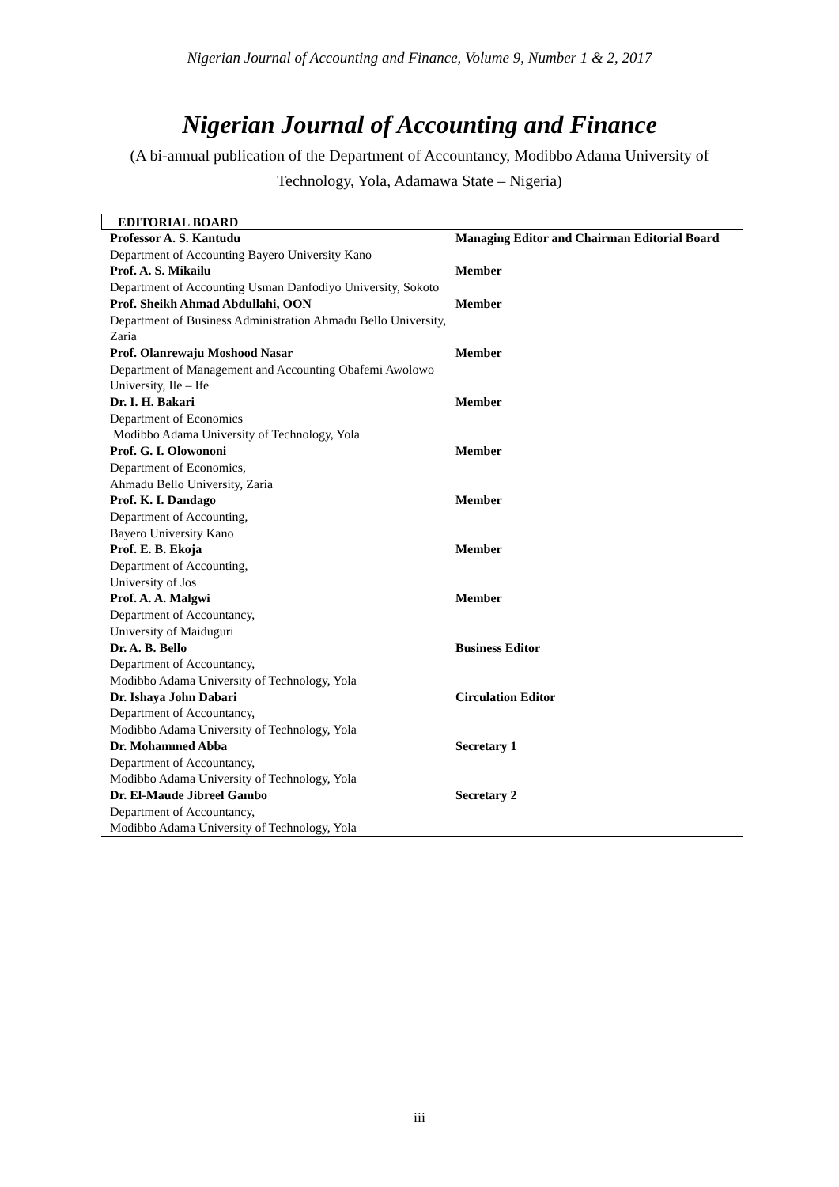Nigerian Journal of Accounting and Finance, Volume 9, Number 1 & 2, 2017
Nigerian Journal of Accounting and Finance
(A bi-annual publication of the Department of Accountancy, Modibbo Adama University of Technology, Yola, Adamawa State – Nigeria)
EDITORIAL BOARD
| Professor A. S. Kantudu Department of Accounting Bayero University Kano | Managing Editor and Chairman Editorial Board |
| Prof. A. S. Mikailu Department of Accounting Usman Danfodiyo University, Sokoto | Member |
| Prof. Sheikh Ahmad Abdullahi, OON Department of Business Administration Ahmadu Bello University, Zaria | Member |
| Prof. Olanrewaju Moshood Nasar Department of Management and Accounting Obafemi Awolowo University, Ile – Ife | Member |
| Dr. I. H. Bakari Department of Economics Modibbo Adama University of Technology, Yola | Member |
| Prof. G. I. Olowononi Department of Economics, Ahmadu Bello University, Zaria | Member |
| Prof. K. I. Dandago Department of Accounting, Bayero University Kano | Member |
| Prof. E. B. Ekoja Department of Accounting, University of Jos | Member |
| Prof. A. A. Malgwi Department of Accountancy, University of Maiduguri | Member |
| Dr. A. B. Bello Department of Accountancy, Modibbo Adama University of Technology, Yola | Business Editor |
| Dr. Ishaya John Dabari Department of Accountancy, Modibbo Adama University of Technology, Yola | Circulation Editor |
| Dr. Mohammed Abba Department of Accountancy, Modibbo Adama University of Technology, Yola | Secretary 1 |
| Dr. El-Maude Jibreel Gambo Department of Accountancy, Modibbo Adama University of Technology, Yola | Secretary 2 |
iii